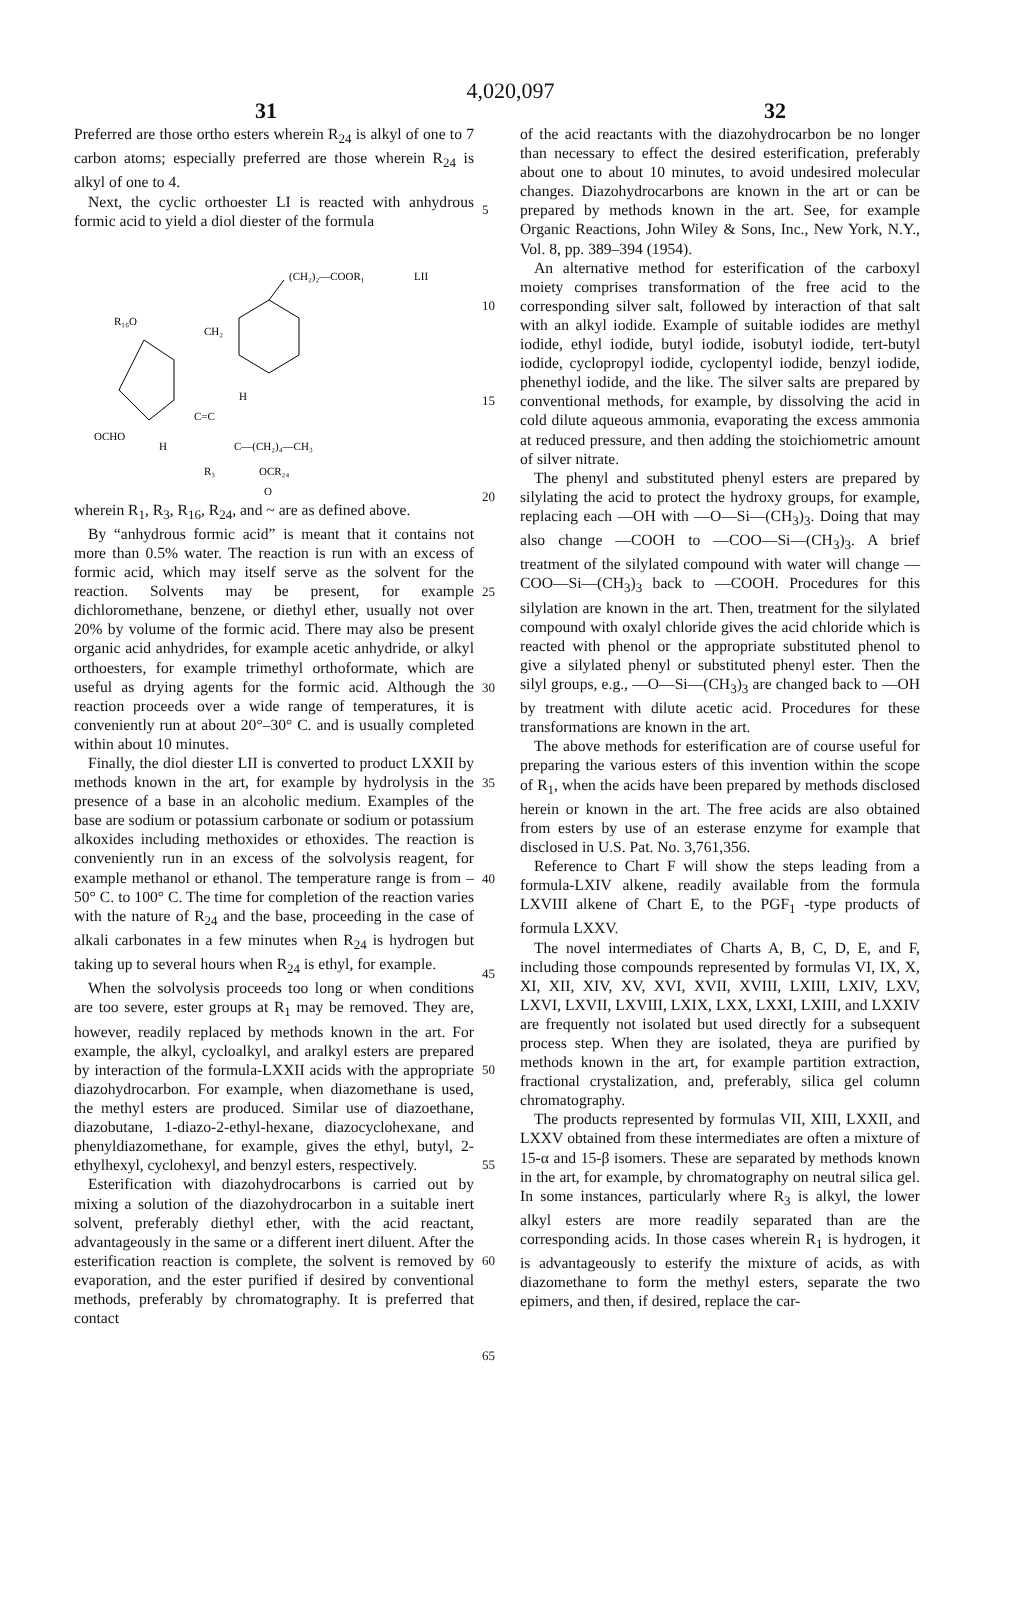4,020,097
31 32
Preferred are those ortho esters wherein R<sub>24</sub> is alkyl of one to 7 carbon atoms; especially preferred are those wherein R<sub>24</sub> is alkyl of one to 4.
Next, the cyclic orthoester LI is reacted with anhydrous formic acid to yield a diol diester of the formula
(CH₂)₂—COOR₁
LII
R₁₆O
CH₂
C=C
H
OCHO
H
C—(CH₂)₄—CH₃
R₃
OCR₂₄
O
wherein R<sub>1</sub>, R<sub>3</sub>, R<sub>16</sub>, R<sub>24</sub>, and ~ are as defined above.
By “anhydrous formic acid” is meant that it contains not more than 0.5% water. The reaction is run with an excess of formic acid, which may itself serve as the solvent for the reaction. Solvents may be present, for example dichloromethane, benzene, or diethyl ether, usually not over 20% by volume of the formic acid. There may also be present organic acid anhydrides, for example acetic anhydride, or alkyl orthoesters, for example trimethyl orthoformate, which are useful as drying agents for the formic acid. Although the reaction proceeds over a wide range of temperatures, it is conveniently run at about 20°–30° C. and is usually completed within about 10 minutes.
Finally, the diol diester LII is converted to product LXXII by methods known in the art, for example by hydrolysis in the presence of a base in an alcoholic medium. Examples of the base are sodium or potassium carbonate or sodium or potassium alkoxides including methoxides or ethoxides. The reaction is conveniently run in an excess of the solvolysis reagent, for example methanol or ethanol. The temperature range is from –50° C. to 100° C. The time for completion of the reaction varies with the nature of R<sub>24</sub> and the base, proceeding in the case of alkali carbonates in a few minutes when R<sub>24</sub> is hydrogen but taking up to several hours when R<sub>24</sub> is ethyl, for example.
When the solvolysis proceeds too long or when conditions are too severe, ester groups at R<sub>1</sub> may be removed. They are, however, readily replaced by methods known in the art. For example, the alkyl, cycloalkyl, and aralkyl esters are prepared by interaction of the formula-LXXII acids with the appropriate diazohydrocarbon. For example, when diazomethane is used, the methyl esters are produced. Similar use of diazoethane, diazobutane, 1-diazo-2-ethyl-hexane, diazocyclohexane, and phenyldiazomethane, for example, gives the ethyl, butyl, 2-ethylhexyl, cyclohexyl, and benzyl esters, respectively.
Esterification with diazohydrocarbons is carried out by mixing a solution of the diazohydrocarbon in a suitable inert solvent, preferably diethyl ether, with the acid reactant, advantageously in the same or a different inert diluent. After the esterification reaction is complete, the solvent is removed by evaporation, and the ester purified if desired by conventional methods, preferably by chromatography. It is preferred that contact
5
10
15
20
25
30
35
40
45
50
55
60
65
of the acid reactants with the diazohydrocarbon be no longer than necessary to effect the desired esterification, preferably about one to about 10 minutes, to avoid undesired molecular changes. Diazohydrocarbons are known in the art or can be prepared by methods known in the art. See, for example Organic Reactions, John Wiley & Sons, Inc., New York, N.Y., Vol. 8, pp. 389–394 (1954).
An alternative method for esterification of the carboxyl moiety comprises transformation of the free acid to the corresponding silver salt, followed by interaction of that salt with an alkyl iodide. Example of suitable iodides are methyl iodide, ethyl iodide, butyl iodide, isobutyl iodide, tert-butyl iodide, cyclopropyl iodide, cyclopentyl iodide, benzyl iodide, phenethyl iodide, and the like. The silver salts are prepared by conventional methods, for example, by dissolving the acid in cold dilute aqueous ammonia, evaporating the excess ammonia at reduced pressure, and then adding the stoichiometric amount of silver nitrate.
The phenyl and substituted phenyl esters are prepared by silylating the acid to protect the hydroxy groups, for example, replacing each —OH with —O—Si—(CH<sub>3</sub>)<sub>3</sub>. Doing that may also change —COOH to —COO—Si—(CH<sub>3</sub>)<sub>3</sub>. A brief treatment of the silylated compound with water will change —COO—Si—(CH<sub>3</sub>)<sub>3</sub> back to —COOH. Procedures for this silylation are known in the art. Then, treatment for the silylated compound with oxalyl chloride gives the acid chloride which is reacted with phenol or the appropriate substituted phenol to give a silylated phenyl or substituted phenyl ester. Then the silyl groups, e.g., —O—Si—(CH<sub>3</sub>)<sub>3</sub> are changed back to —OH by treatment with dilute acetic acid. Procedures for these transformations are known in the art.
The above methods for esterification are of course useful for preparing the various esters of this invention within the scope of R<sub>1</sub>, when the acids have been prepared by methods disclosed herein or known in the art. The free acids are also obtained from esters by use of an esterase enzyme for example that disclosed in U.S. Pat. No. 3,761,356.
Reference to Chart F will show the steps leading from a formula-LXIV alkene, readily available from the formula LXVIII alkene of Chart E, to the PGF<sub>1</sub> -type products of formula LXXV.
The novel intermediates of Charts A, B, C, D, E, and F, including those compounds represented by formulas VI, IX, X, XI, XII, XIV, XV, XVI, XVII, XVIII, LXIII, LXIV, LXV, LXVI, LXVII, LXVIII, LXIX, LXX, LXXI, LXIII, and LXXIV are frequently not isolated but used directly for a subsequent process step. When they are isolated, theya are purified by methods known in the art, for example partition extraction, fractional crystalization, and, preferably, silica gel column chromatography.
The products represented by formulas VII, XIII, LXXII, and LXXV obtained from these intermediates are often a mixture of 15-α and 15-β isomers. These are separated by methods known in the art, for example, by chromatography on neutral silica gel. In some instances, particularly where R<sub>3</sub> is alkyl, the lower alkyl esters are more readily separated than are the corresponding acids. In those cases wherein R<sub>1</sub> is hydrogen, it is advantageously to esterify the mixture of acids, as with diazomethane to form the methyl esters, separate the two epimers, and then, if desired, replace the car-